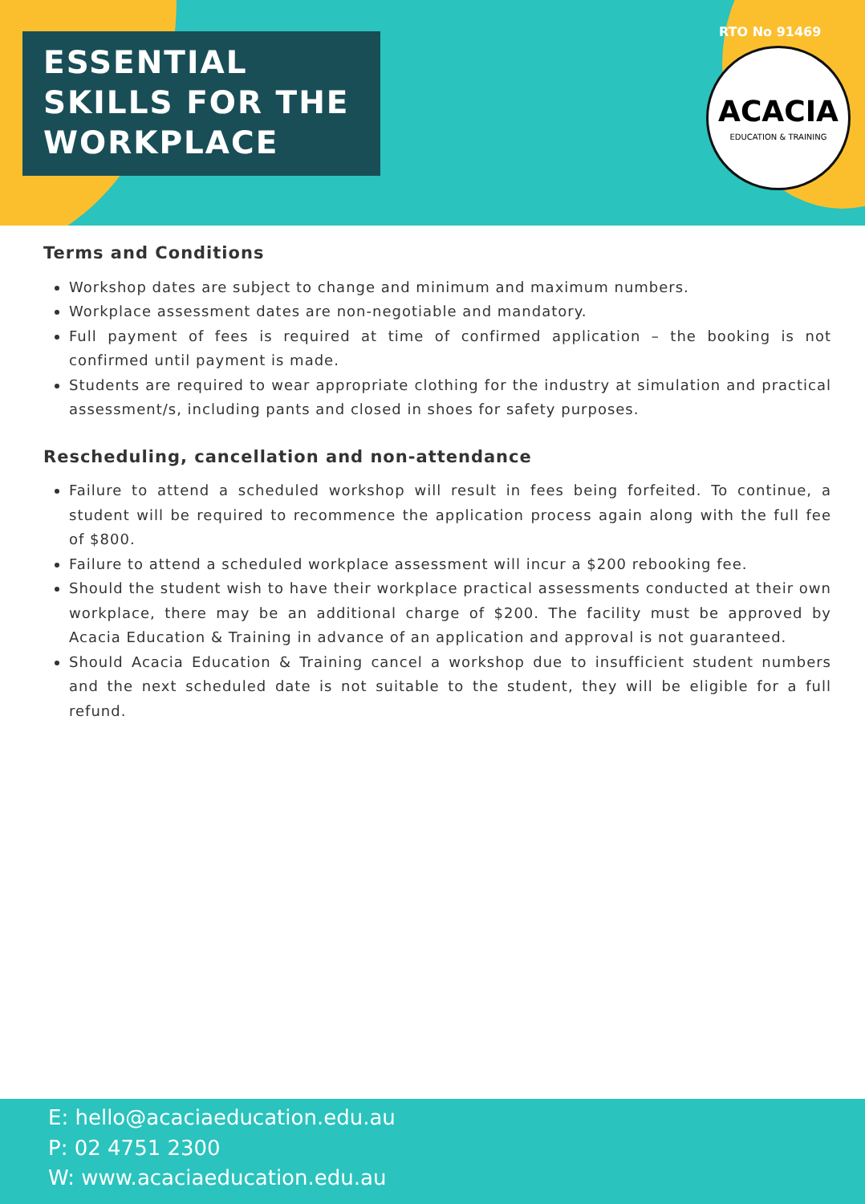ESSENTIAL
SKILLS FOR THE
WORKPLACE
RTO No 91469
ACACIA
EDUCATION & TRAINING
Terms and Conditions
Workshop dates are subject to change and minimum and maximum numbers.
Workplace assessment dates are non-negotiable and mandatory.
Full payment of fees is required at time of confirmed application – the booking is not confirmed until payment is made.
Students are required to wear appropriate clothing for the industry at simulation and practical assessment/s, including pants and closed in shoes for safety purposes.
Rescheduling, cancellation and non-attendance
Failure to attend a scheduled workshop will result in fees being forfeited. To continue, a student will be required to recommence the application process again along with the full fee of $800.
Failure to attend a scheduled workplace assessment will incur a $200 rebooking fee.
Should the student wish to have their workplace practical assessments conducted at their own workplace, there may be an additional charge of $200. The facility must be approved by Acacia Education & Training in advance of an application and approval is not guaranteed.
Should Acacia Education & Training cancel a workshop due to insufficient student numbers and the next scheduled date is not suitable to the student, they will be eligible for a full refund.
E: hello@acaciaeducation.edu.au
P: 02 4751 2300
W: www.acaciaeducation.edu.au